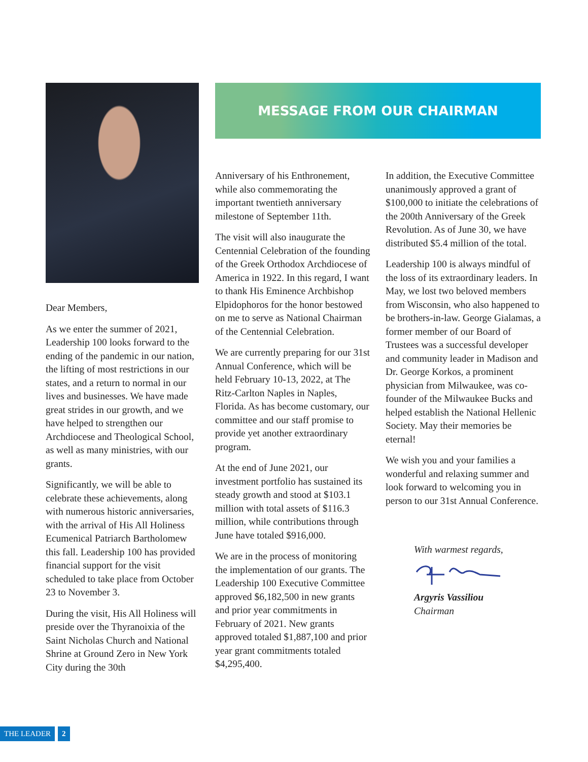Dear Members,
As we enter the summer of 2021, Leadership 100 looks forward to the ending of the pandemic in our nation, the lifting of most restrictions in our states, and a return to normal in our lives and businesses. We have made great strides in our growth, and we have helped to strengthen our Archdiocese and Theological School, as well as many ministries, with our grants.
Significantly, we will be able to celebrate these achievements, along with numerous historic anniversaries, with the arrival of His All Holiness Ecumenical Patriarch Bartholomew this fall. Leadership 100 has provided financial support for the visit scheduled to take place from October 23 to November 3.
During the visit, His All Holiness will preside over the Thyranoixia of the Saint Nicholas Church and National Shrine at Ground Zero in New York City during the 30th
MESSAGE FROM OUR CHAIRMAN
Anniversary of his Enthronement, while also commemorating the important twentieth anniversary milestone of September 11th.
The visit will also inaugurate the Centennial Celebration of the founding of the Greek Orthodox Archdiocese of America in 1922. In this regard, I want to thank His Eminence Archbishop Elpidophoros for the honor bestowed on me to serve as National Chairman of the Centennial Celebration.
We are currently preparing for our 31st Annual Conference, which will be held February 10-13, 2022, at The Ritz-Carlton Naples in Naples, Florida. As has become customary, our committee and our staff promise to provide yet another extraordinary program.
At the end of June 2021, our investment portfolio has sustained its steady growth and stood at $103.1 million with total assets of $116.3 million, while contributions through June have totaled $916,000.
We are in the process of monitoring the implementation of our grants. The Leadership 100 Executive Committee approved $6,182,500 in new grants and prior year commitments in February of 2021. New grants approved totaled $1,887,100 and prior year grant commitments totaled $4,295,400.
In addition, the Executive Committee unanimously approved a grant of $100,000 to initiate the celebrations of the 200th Anniversary of the Greek Revolution. As of June 30, we have distributed $5.4 million of the total.
Leadership 100 is always mindful of the loss of its extraordinary leaders. In May, we lost two beloved members from Wisconsin, who also happened to be brothers-in-law. George Gialamas, a former member of our Board of Trustees was a successful developer and community leader in Madison and Dr. George Korkos, a prominent physician from Milwaukee, was co-founder of the Milwaukee Bucks and helped establish the National Hellenic Society. May their memories be eternal!
We wish you and your families a wonderful and relaxing summer and look forward to welcoming you in person to our 31st Annual Conference.
With warmest regards,
Argyris Vassiliou
Chairman
THE LEADER 2